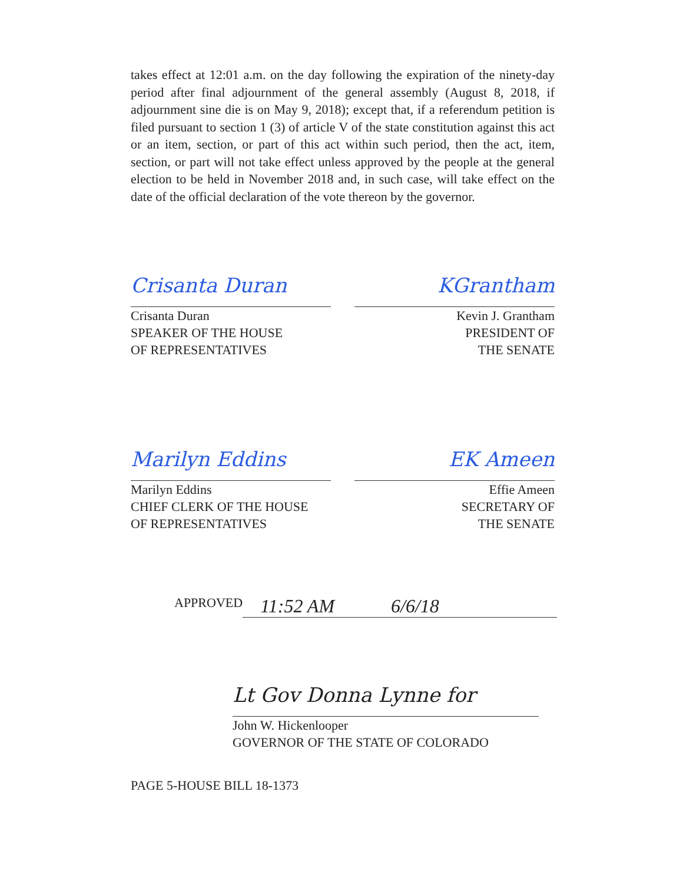takes effect at 12:01 a.m. on the day following the expiration of the ninety-day period after final adjournment of the general assembly (August 8, 2018, if adjournment sine die is on May 9, 2018); except that, if a referendum petition is filed pursuant to section 1 (3) of article V of the state constitution against this act or an item, section, or part of this act within such period, then the act, item, section, or part will not take effect unless approved by the people at the general election to be held in November 2018 and, in such case, will take effect on the date of the official declaration of the vote thereon by the governor.
Crisanta Duran
Crisanta Duran
SPEAKER OF THE HOUSE
OF REPRESENTATIVES
KGrantham
Kevin J. Grantham
PRESIDENT OF
THE SENATE
Marilyn Eddins
Marilyn Eddins
CHIEF CLERK OF THE HOUSE
OF REPRESENTATIVES
EK Ameen
Effie Ameen
SECRETARY OF
THE SENATE
APPROVED 11:52 AM 6/6/18
Lt Gov Donna Lynne for
John W. Hickenlooper
GOVERNOR OF THE STATE OF COLORADO
PAGE 5-HOUSE BILL 18-1373